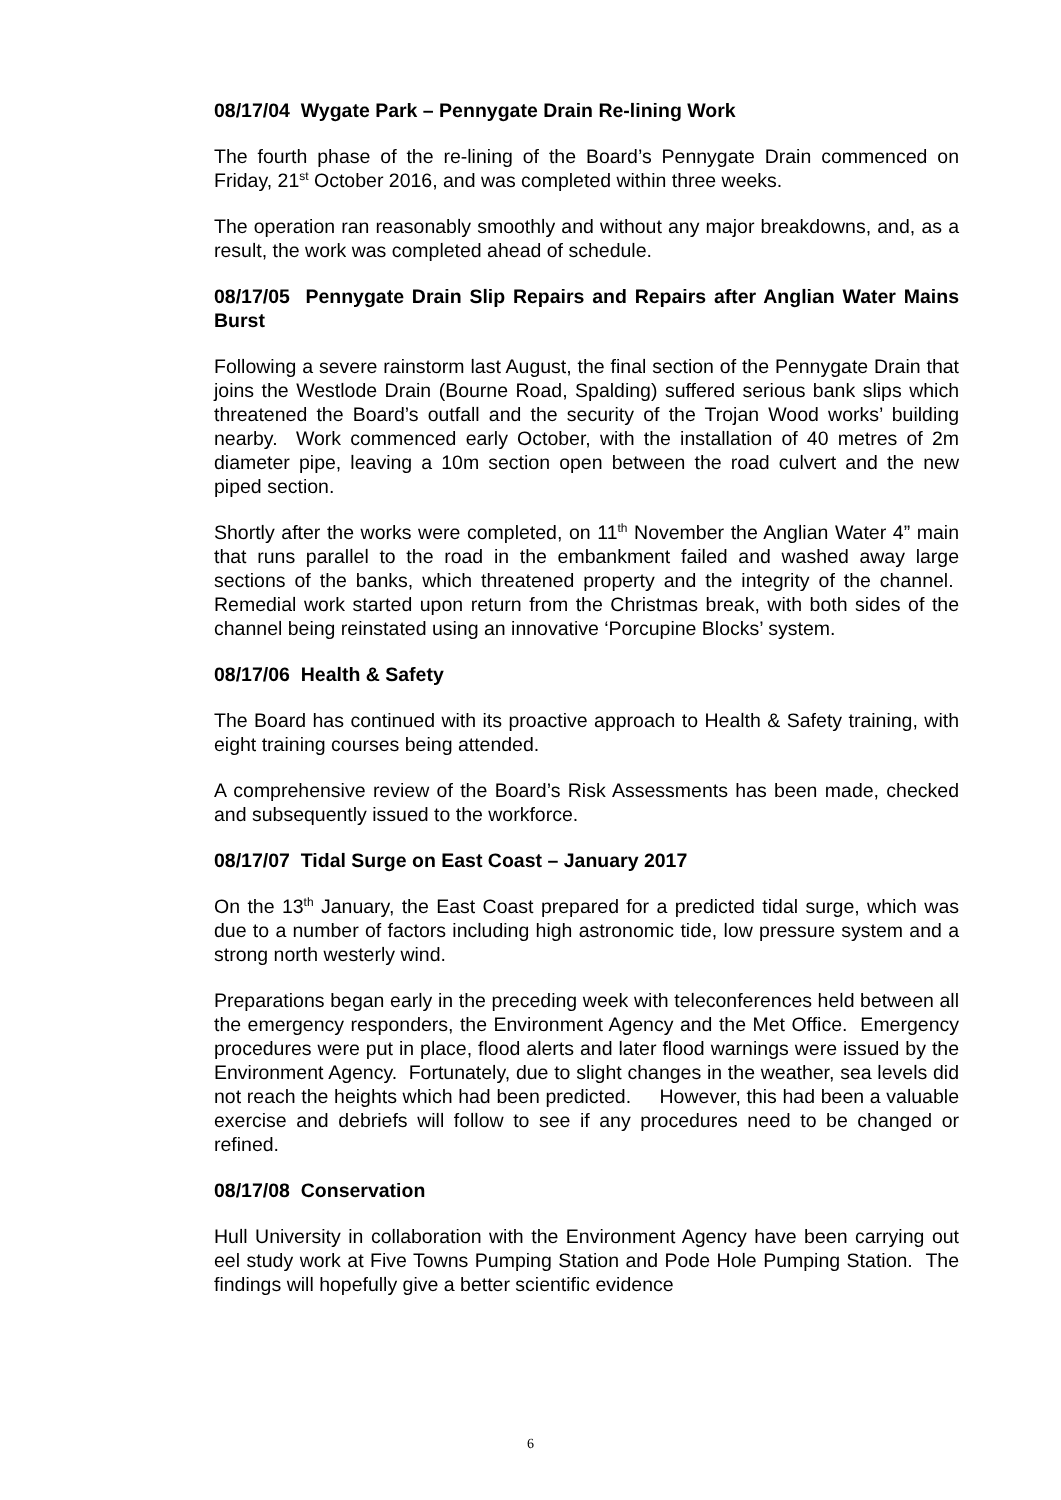08/17/04 Wygate Park – Pennygate Drain Re-lining Work
The fourth phase of the re-lining of the Board’s Pennygate Drain commenced on Friday, 21<sup>st</sup> October 2016, and was completed within three weeks.
The operation ran reasonably smoothly and without any major breakdowns, and, as a result, the work was completed ahead of schedule.
08/17/05 Pennygate Drain Slip Repairs and Repairs after Anglian Water Mains Burst
Following a severe rainstorm last August, the final section of the Pennygate Drain that joins the Westlode Drain (Bourne Road, Spalding) suffered serious bank slips which threatened the Board’s outfall and the security of the Trojan Wood works’ building nearby. Work commenced early October, with the installation of 40 metres of 2m diameter pipe, leaving a 10m section open between the road culvert and the new piped section.
Shortly after the works were completed, on 11<sup>th</sup> November the Anglian Water 4” main that runs parallel to the road in the embankment failed and washed away large sections of the banks, which threatened property and the integrity of the channel. Remedial work started upon return from the Christmas break, with both sides of the channel being reinstated using an innovative ‘Porcupine Blocks’ system.
08/17/06 Health & Safety
The Board has continued with its proactive approach to Health & Safety training, with eight training courses being attended.
A comprehensive review of the Board’s Risk Assessments has been made, checked and subsequently issued to the workforce.
08/17/07 Tidal Surge on East Coast – January 2017
On the 13<sup>th</sup> January, the East Coast prepared for a predicted tidal surge, which was due to a number of factors including high astronomic tide, low pressure system and a strong north westerly wind.
Preparations began early in the preceding week with teleconferences held between all the emergency responders, the Environment Agency and the Met Office. Emergency procedures were put in place, flood alerts and later flood warnings were issued by the Environment Agency. Fortunately, due to slight changes in the weather, sea levels did not reach the heights which had been predicted. However, this had been a valuable exercise and debriefs will follow to see if any procedures need to be changed or refined.
08/17/08 Conservation
Hull University in collaboration with the Environment Agency have been carrying out eel study work at Five Towns Pumping Station and Pode Hole Pumping Station. The findings will hopefully give a better scientific evidence
6